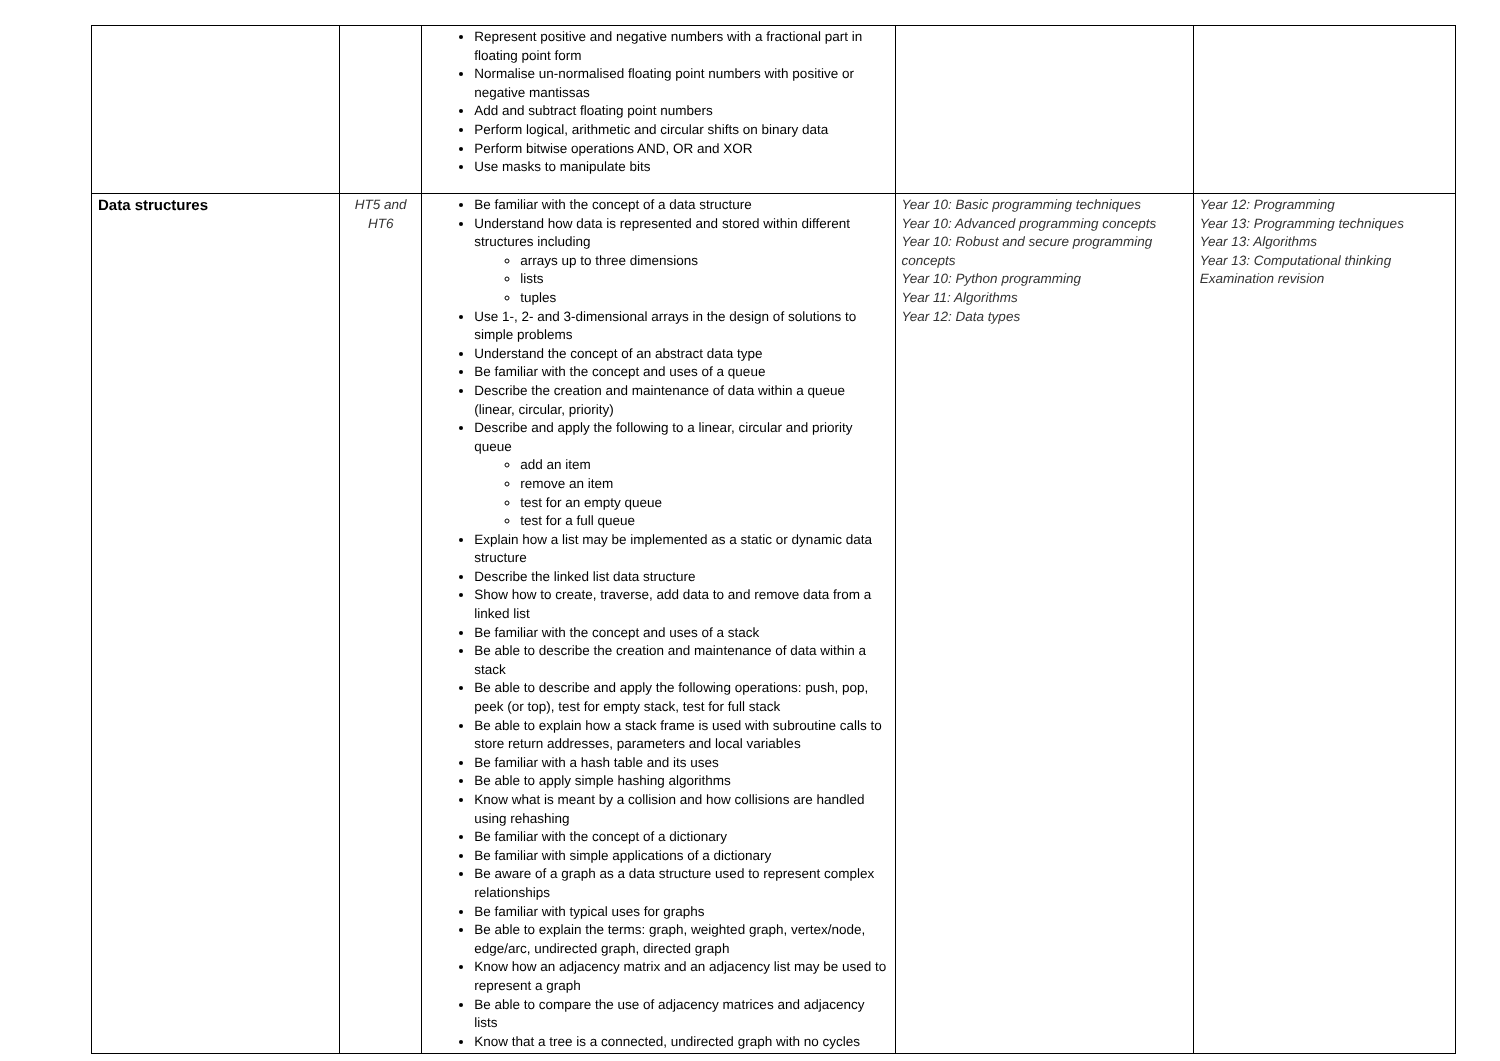| | | Represent positive and negative numbers with a fractional part in floating point form Normalise un-normalised floating point numbers with positive or negative mantissas Add and subtract floating point numbers Perform logical, arithmetic and circular shifts on binary data Perform bitwise operations AND, OR and XOR Use masks to manipulate bits | | |
| Data structures | HT5 and HT6 | Be familiar with the concept of a data structure Understand how data is represented and stored within different structures including arrays up to three dimensions lists tuples Use 1-, 2- and 3-dimensional arrays in the design of solutions to simple problems Understand the concept of an abstract data type Be familiar with the concept and uses of a queue Describe the creation and maintenance of data within a queue (linear, circular, priority) Describe and apply the following to a linear, circular and priority queue add an item remove an item test for an empty queue test for a full queue Explain how a list may be implemented as a static or dynamic data structure Describe the linked list data structure Show how to create, traverse, add data to and remove data from a linked list Be familiar with the concept and uses of a stack Be able to describe the creation and maintenance of data within a stack Be able to describe and apply the following operations: push, pop, peek (or top), test for empty stack, test for full stack Be able to explain how a stack frame is used with subroutine calls to store return addresses, parameters and local variables Be familiar with a hash table and its uses Be able to apply simple hashing algorithms Know what is meant by a collision and how collisions are handled using rehashing Be familiar with the concept of a dictionary Be familiar with simple applications of a dictionary Be aware of a graph as a data structure used to represent complex relationships Be familiar with typical uses for graphs Be able to explain the terms: graph, weighted graph, vertex/node, edge/arc, undirected graph, directed graph Know how an adjacency matrix and an adjacency list may be used to represent a graph Be able to compare the use of adjacency matrices and adjacency lists Know that a tree is a connected, undirected graph with no cycles | Year 10: Basic programming techniques Year 10: Advanced programming concepts Year 10: Robust and secure programming concepts Year 10: Python programming Year 11: Algorithms Year 12: Data types | Year 12: Programming Year 13: Programming techniques Year 13: Algorithms Year 13: Computational thinking Examination revision |